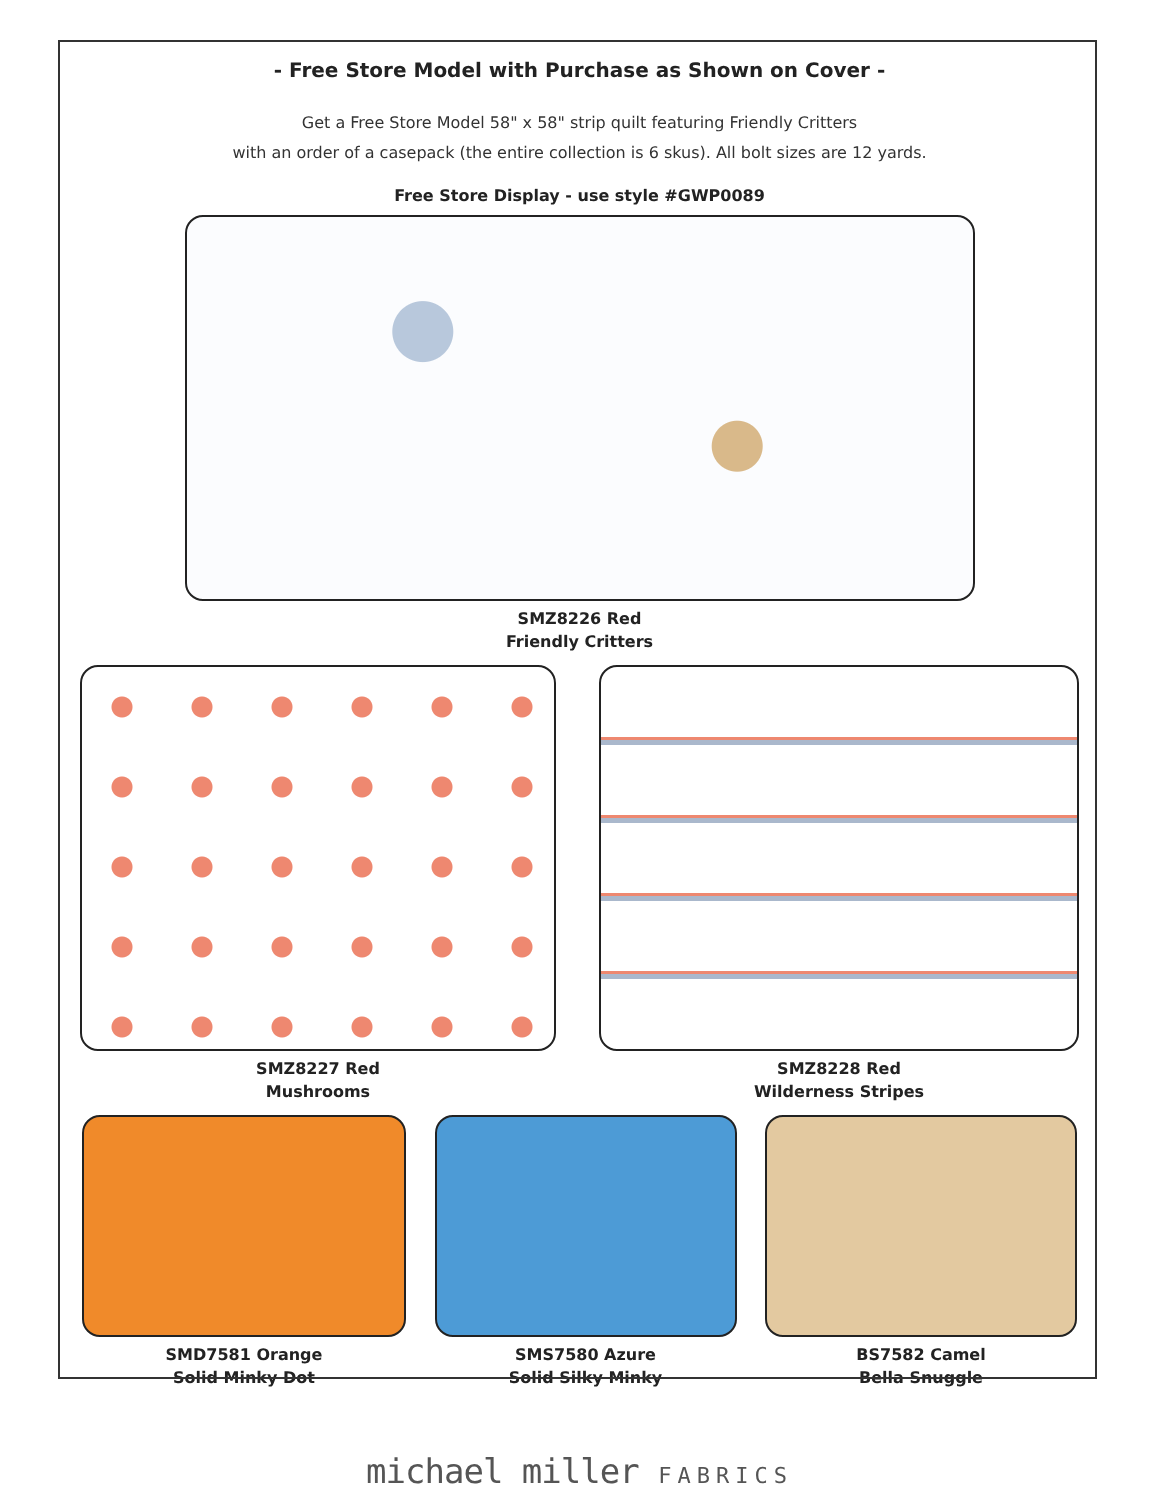- Free Store Model with Purchase as Shown on Cover -
Get a Free Store Model 58" x 58" strip quilt featuring Friendly Critters
with an order of a casepack (the entire collection is 6 skus). All bolt sizes are 12 yards.
Free Store Display - use style #GWP0089
SMZ8226 Red
Friendly Critters
SMZ8227 Red
Mushrooms
SMZ8228 Red
Wilderness Stripes
SMD7581 Orange
Solid Minky Dot
SMS7580 Azure
Solid Silky Minky
BS7582 Camel
Bella Snuggle
michael miller FABRICS